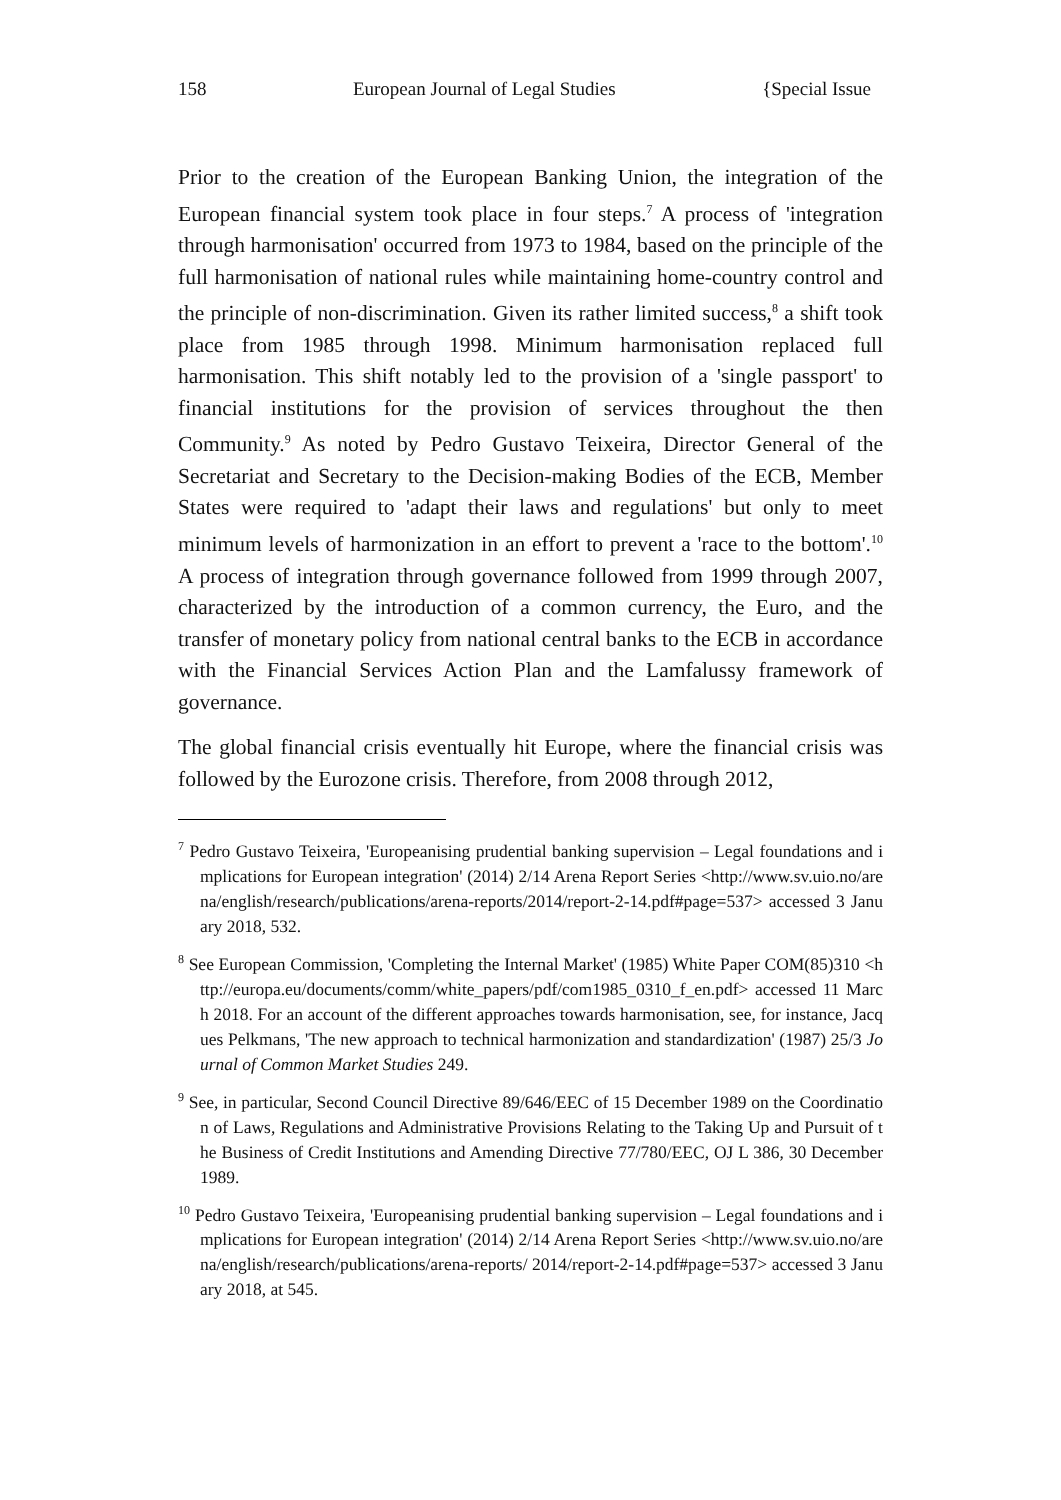158 European Journal of Legal Studies {Special Issue
Prior to the creation of the European Banking Union, the integration of the European financial system took place in four steps.<sup>7</sup> A process of 'integration through harmonisation' occurred from 1973 to 1984, based on the principle of the full harmonisation of national rules while maintaining home-country control and the principle of non-discrimination. Given its rather limited success,<sup>8</sup> a shift took place from 1985 through 1998. Minimum harmonisation replaced full harmonisation. This shift notably led to the provision of a 'single passport' to financial institutions for the provision of services throughout the then Community.<sup>9</sup> As noted by Pedro Gustavo Teixeira, Director General of the Secretariat and Secretary to the Decision-making Bodies of the ECB, Member States were required to 'adapt their laws and regulations' but only to meet minimum levels of harmonization in an effort to prevent a 'race to the bottom'.<sup>10</sup> A process of integration through governance followed from 1999 through 2007, characterized by the introduction of a common currency, the Euro, and the transfer of monetary policy from national central banks to the ECB in accordance with the Financial Services Action Plan and the Lamfalussy framework of governance.
The global financial crisis eventually hit Europe, where the financial crisis was followed by the Eurozone crisis. Therefore, from 2008 through 2012,
<sup>7</sup> Pedro Gustavo Teixeira, 'Europeanising prudential banking supervision – Legal foundations and implications for European integration' (2014) 2/14 Arena Report Series <http://www.sv.uio.no/arena/english/research/publications/arena-reports/2014/report-2-14.pdf#page=537> accessed 3 January 2018, 532.
<sup>8</sup> See European Commission, 'Completing the Internal Market' (1985) White Paper COM(85)310 <http://europa.eu/documents/comm/white_papers/pdf/com1985_0310_f_en.pdf> accessed 11 March 2018. For an account of the different approaches towards harmonisation, see, for instance, Jacques Pelkmans, 'The new approach to technical harmonization and standardization' (1987) 25/3 Journal of Common Market Studies 249.
<sup>9</sup> See, in particular, Second Council Directive 89/646/EEC of 15 December 1989 on the Coordination of Laws, Regulations and Administrative Provisions Relating to the Taking Up and Pursuit of the Business of Credit Institutions and Amending Directive 77/780/EEC, OJ L 386, 30 December 1989.
<sup>10</sup> Pedro Gustavo Teixeira, 'Europeanising prudential banking supervision – Legal foundations and implications for European integration' (2014) 2/14 Arena Report Series <http://www.sv.uio.no/arena/english/research/publications/arena-reports/ 2014/report-2-14.pdf#page=537> accessed 3 January 2018, at 545.